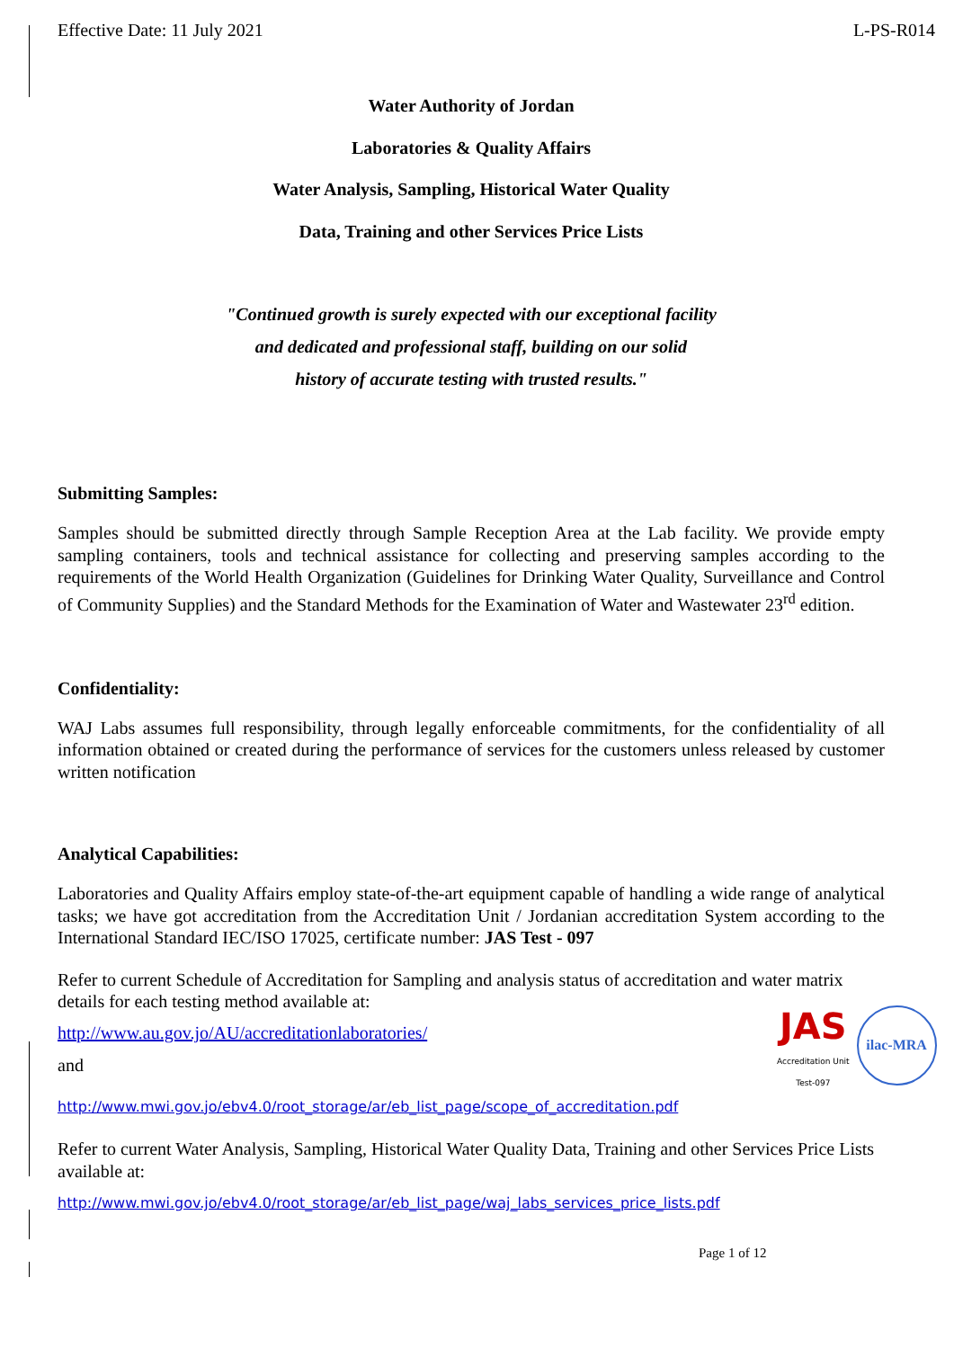Effective Date: 11 July 2021 L-PS-R014
Water Authority of Jordan
Laboratories & Quality Affairs
Water Analysis, Sampling, Historical Water Quality
Data, Training and other Services Price Lists
"Continued growth is surely expected with our exceptional facility
and dedicated and professional staff, building on our solid
history of accurate testing with trusted results."
Submitting Samples:
Samples should be submitted directly through Sample Reception Area at the Lab facility. We provide empty sampling containers, tools and technical assistance for collecting and preserving samples according to the requirements of the World Health Organization (Guidelines for Drinking Water Quality, Surveillance and Control of Community Supplies) and the Standard Methods for the Examination of Water and Wastewater 23<sup>rd</sup> edition.
Confidentiality:
WAJ Labs assumes full responsibility, through legally enforceable commitments, for the confidentiality of all information obtained or created during the performance of services for the customers unless released by customer written notification
Analytical Capabilities:
Laboratories and Quality Affairs employ state-of-the-art equipment capable of handling a wide range of analytical tasks; we have got accreditation from the Accreditation Unit / Jordanian accreditation System according to the International Standard IEC/ISO 17025, certificate number: JAS Test - 097
Refer to current Schedule of Accreditation for Sampling and analysis status of accreditation and water matrix details for each testing method available at:
JAS
Accreditation Unit
Test-097
ilac-MRA
http://www.au.gov.jo/AU/accreditationlaboratories/
and
http://www.mwi.gov.jo/ebv4.0/root_storage/ar/eb_list_page/scope_of_accreditation.pdf
Refer to current Water Analysis, Sampling, Historical Water Quality Data, Training and other Services Price Lists available at:
http://www.mwi.gov.jo/ebv4.0/root_storage/ar/eb_list_page/waj_labs_services_price_lists.pdf
Page 1 of 12